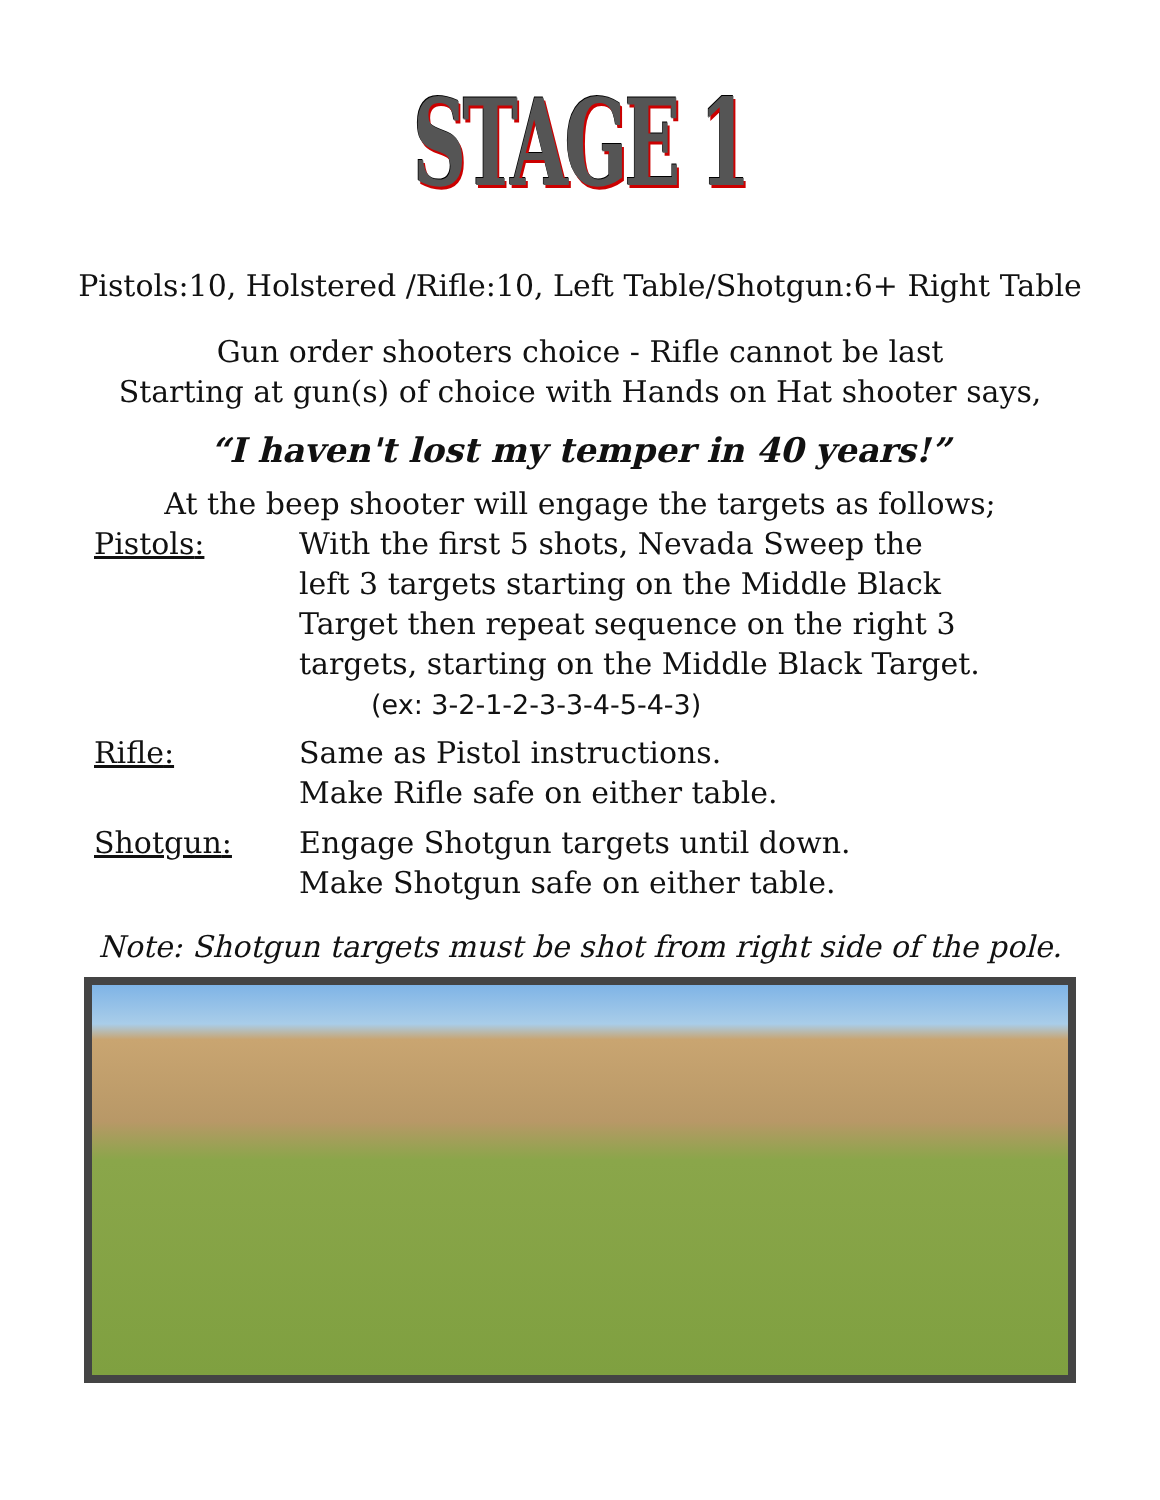STAGE 1
Pistols:10, Holstered /Rifle:10, Left Table/Shotgun:6+ Right Table
Gun order shooters choice - Rifle cannot be last
Starting at gun(s) of choice with Hands on Hat shooter says,
“I haven't lost my temper in 40 years!”
At the beep shooter will engage the targets as follows;
Pistols: With the first 5 shots, Nevada Sweep the
left 3 targets starting on the Middle Black
Target then repeat sequence on the right 3
targets, starting on the Middle Black Target.
(ex: 3-2-1-2-3-3-4-5-4-3)
Rifle: Same as Pistol instructions.
Make Rifle safe on either table.
Shotgun: Engage Shotgun targets until down.
Make Shotgun safe on either table.
Note: Shotgun targets must be shot from right side of the pole.